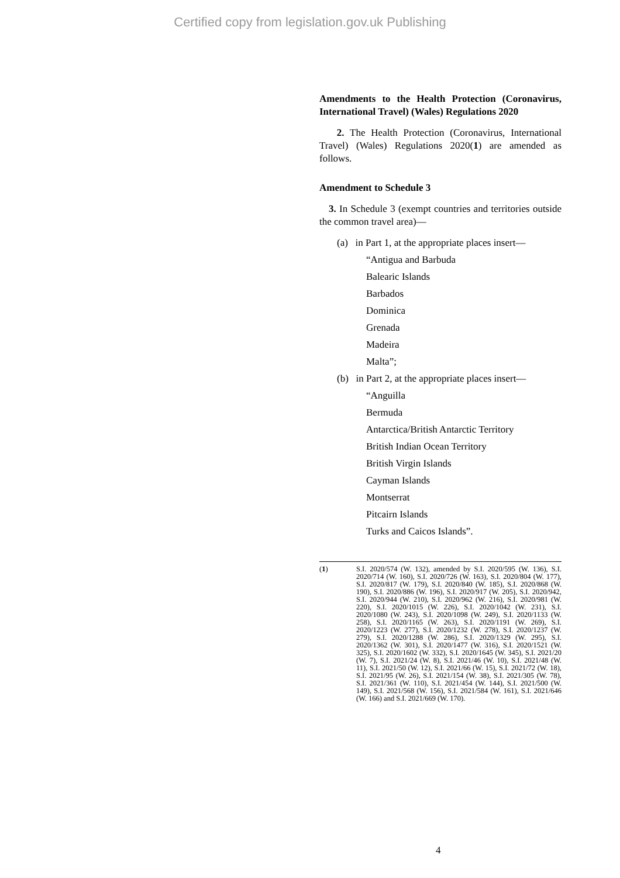Certified copy from legislation.gov.uk Publishing
Amendments to the Health Protection (Coronavirus, International Travel) (Wales) Regulations 2020
2. The Health Protection (Coronavirus, International Travel) (Wales) Regulations 2020(1) are amended as follows.
Amendment to Schedule 3
3. In Schedule 3 (exempt countries and territories outside the common travel area)—
(a) in Part 1, at the appropriate places insert—
“Antigua and Barbuda
Balearic Islands
Barbados
Dominica
Grenada
Madeira
Malta”;
(b) in Part 2, at the appropriate places insert—
“Anguilla
Bermuda
Antarctica/British Antarctic Territory
British Indian Ocean Territory
British Virgin Islands
Cayman Islands
Montserrat
Pitcairn Islands
Turks and Caicos Islands”.
(1) S.I. 2020/574 (W. 132), amended by S.I. 2020/595 (W. 136), S.I. 2020/714 (W. 160), S.I. 2020/726 (W. 163), S.I. 2020/804 (W. 177), S.I. 2020/817 (W. 179), S.I. 2020/840 (W. 185), S.I. 2020/868 (W. 190), S.I. 2020/886 (W. 196), S.I. 2020/917 (W. 205), S.I. 2020/942, S.I. 2020/944 (W. 210), S.I. 2020/962 (W. 216), S.I. 2020/981 (W. 220), S.I. 2020/1015 (W. 226), S.I. 2020/1042 (W. 231), S.I. 2020/1080 (W. 243), S.I. 2020/1098 (W. 249), S.I. 2020/1133 (W. 258), S.I. 2020/1165 (W. 263), S.I. 2020/1191 (W. 269), S.I. 2020/1223 (W. 277), S.I. 2020/1232 (W. 278), S.I. 2020/1237 (W. 279), S.I. 2020/1288 (W. 286), S.I. 2020/1329 (W. 295), S.I. 2020/1362 (W. 301), S.I. 2020/1477 (W. 316), S.I. 2020/1521 (W. 325), S.I. 2020/1602 (W. 332), S.I. 2020/1645 (W. 345), S.I. 2021/20 (W. 7), S.I. 2021/24 (W. 8), S.I. 2021/46 (W. 10), S.I. 2021/48 (W. 11), S.I. 2021/50 (W. 12), S.I. 2021/66 (W. 15), S.I. 2021/72 (W. 18), S.I. 2021/95 (W. 26), S.I. 2021/154 (W. 38), S.I. 2021/305 (W. 78), S.I. 2021/361 (W. 110), S.I. 2021/454 (W. 144), S.I. 2021/500 (W. 149), S.I. 2021/568 (W. 156), S.I. 2021/584 (W. 161), S.I. 2021/646 (W. 166) and S.I. 2021/669 (W. 170).
4